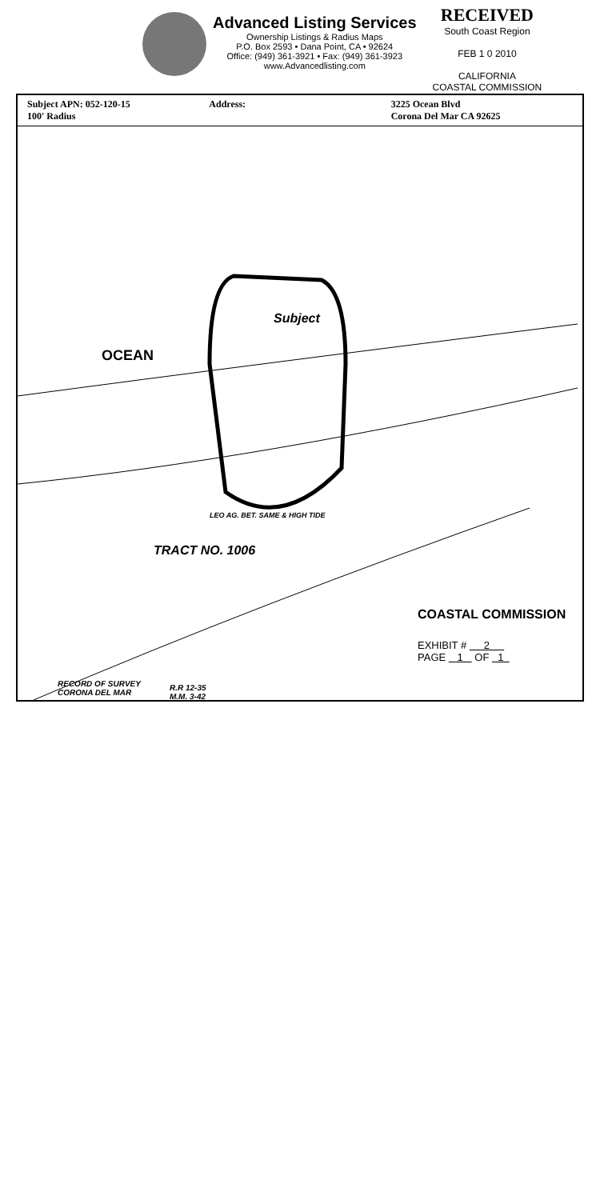Advanced Listing Services
Ownership Listings & Radius Maps
P.O. Box 2593 • Dana Point, CA • 92624
Office: (949) 361-3921 • Fax: (949) 361-3923
www.Advancedlisting.com
RECEIVED
South Coast Region
FEB 1 0 2010
CALIFORNIA
COASTAL COMMISSION
Subject APN: 052-120-15
100' Radius
Address: 3225 Ocean Blvd
Corona Del Mar CA 92625
Subject
OCEAN
TRACT NO. 1006
LEO AG. BET. SAME & HIGH TIDE
RECORD OF SURVEY
CORONA DEL MAR
R.R 12-35
M.M. 3-42
COASTAL COMMISSION
EXHIBIT # 2
PAGE 1 OF 1